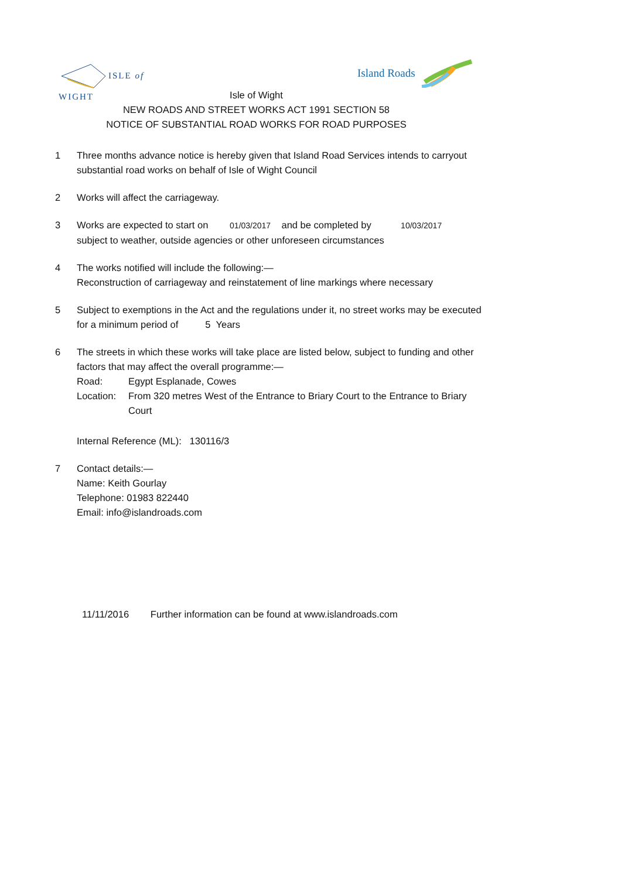ISLE of
WIGHT
Island Roads
Isle of Wight
NEW ROADS AND STREET WORKS ACT 1991 SECTION 58
NOTICE OF SUBSTANTIAL ROAD WORKS FOR ROAD PURPOSES
1 Three months advance notice is hereby given that Island Road Services intends to carryout substantial road works on behalf of Isle of Wight Council
2 Works will affect the carriageway.
3 Works are expected to start on 01/03/2017 and be completed by 10/03/2017
subject to weather, outside agencies or other unforeseen circumstances
4 The works notified will include the following:—
Reconstruction of carriageway and reinstatement of line markings where necessary
5 Subject to exemptions in the Act and the regulations under it, no street works may be executed for a minimum period of 5 Years
6 The streets in which these works will take place are listed below, subject to funding and other factors that may affect the overall programme:—
Road: Egypt Esplanade, Cowes
Location:
From 320 metres West of the Entrance to Briary Court to the Entrance to Briary Court
Internal Reference (ML): 130116/3
7 Contact details:—
Name: Keith Gourlay
Telephone: 01983 822440
Email: info@islandroads.com
11/11/2016 Further information can be found at www.islandroads.com